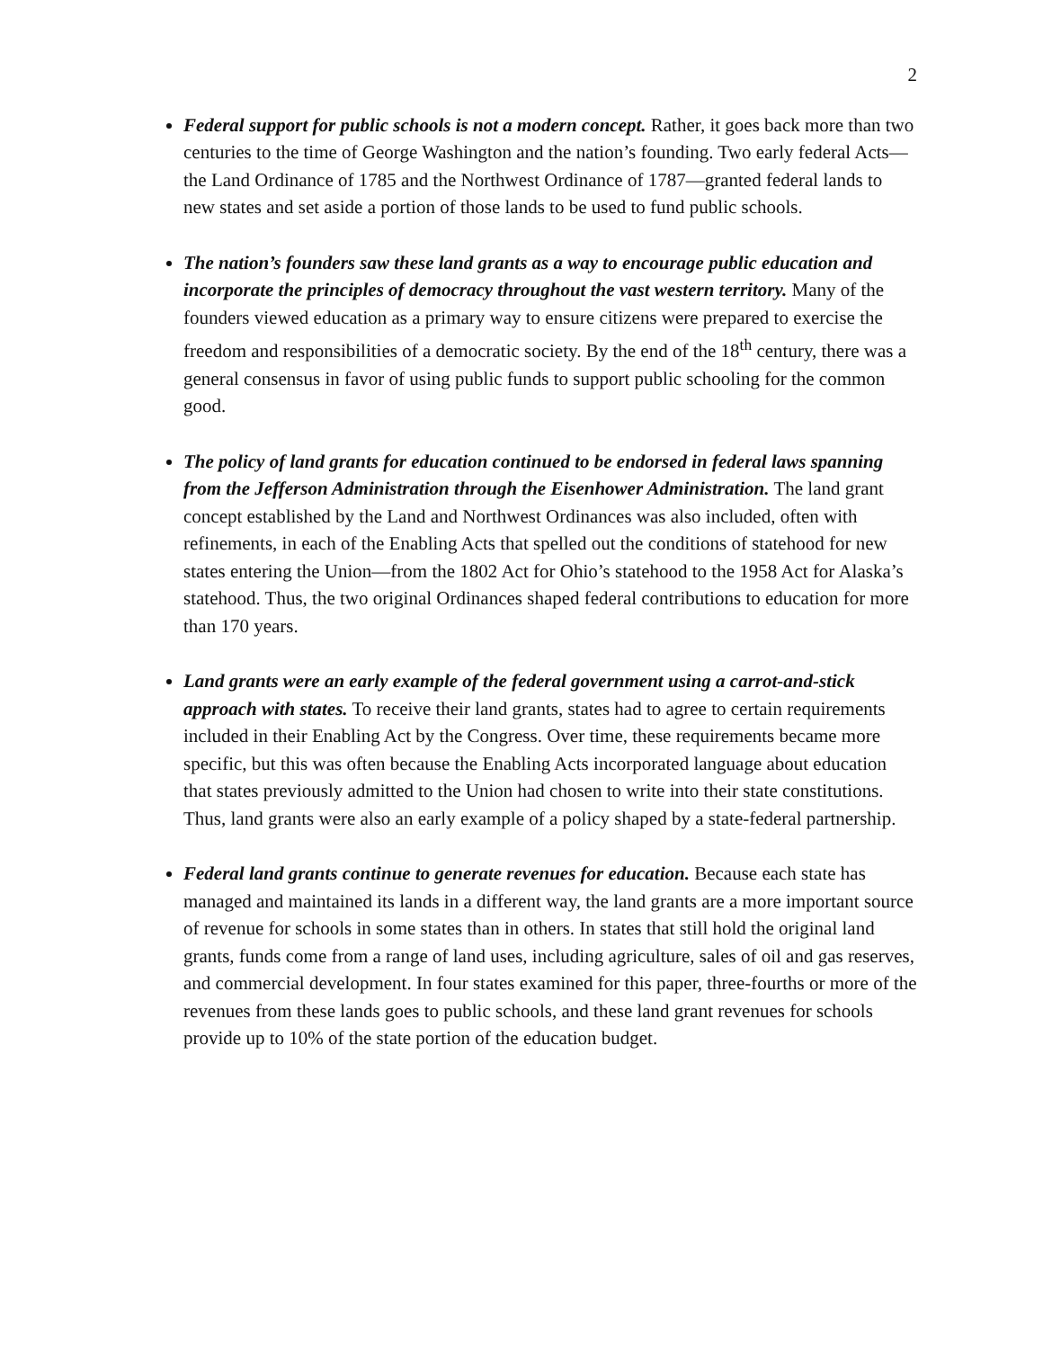2
Federal support for public schools is not a modern concept. Rather, it goes back more than two centuries to the time of George Washington and the nation’s founding. Two early federal Acts—the Land Ordinance of 1785 and the Northwest Ordinance of 1787—granted federal lands to new states and set aside a portion of those lands to be used to fund public schools.
The nation’s founders saw these land grants as a way to encourage public education and incorporate the principles of democracy throughout the vast western territory. Many of the founders viewed education as a primary way to ensure citizens were prepared to exercise the freedom and responsibilities of a democratic society. By the end of the 18<sup>th</sup> century, there was a general consensus in favor of using public funds to support public schooling for the common good.
The policy of land grants for education continued to be endorsed in federal laws spanning from the Jefferson Administration through the Eisenhower Administration. The land grant concept established by the Land and Northwest Ordinances was also included, often with refinements, in each of the Enabling Acts that spelled out the conditions of statehood for new states entering the Union—from the 1802 Act for Ohio’s statehood to the 1958 Act for Alaska’s statehood. Thus, the two original Ordinances shaped federal contributions to education for more than 170 years.
Land grants were an early example of the federal government using a carrot-and-stick approach with states. To receive their land grants, states had to agree to certain requirements included in their Enabling Act by the Congress. Over time, these requirements became more specific, but this was often because the Enabling Acts incorporated language about education that states previously admitted to the Union had chosen to write into their state constitutions. Thus, land grants were also an early example of a policy shaped by a state-federal partnership.
Federal land grants continue to generate revenues for education. Because each state has managed and maintained its lands in a different way, the land grants are a more important source of revenue for schools in some states than in others. In states that still hold the original land grants, funds come from a range of land uses, including agriculture, sales of oil and gas reserves, and commercial development. In four states examined for this paper, three-fourths or more of the revenues from these lands goes to public schools, and these land grant revenues for schools provide up to 10% of the state portion of the education budget.